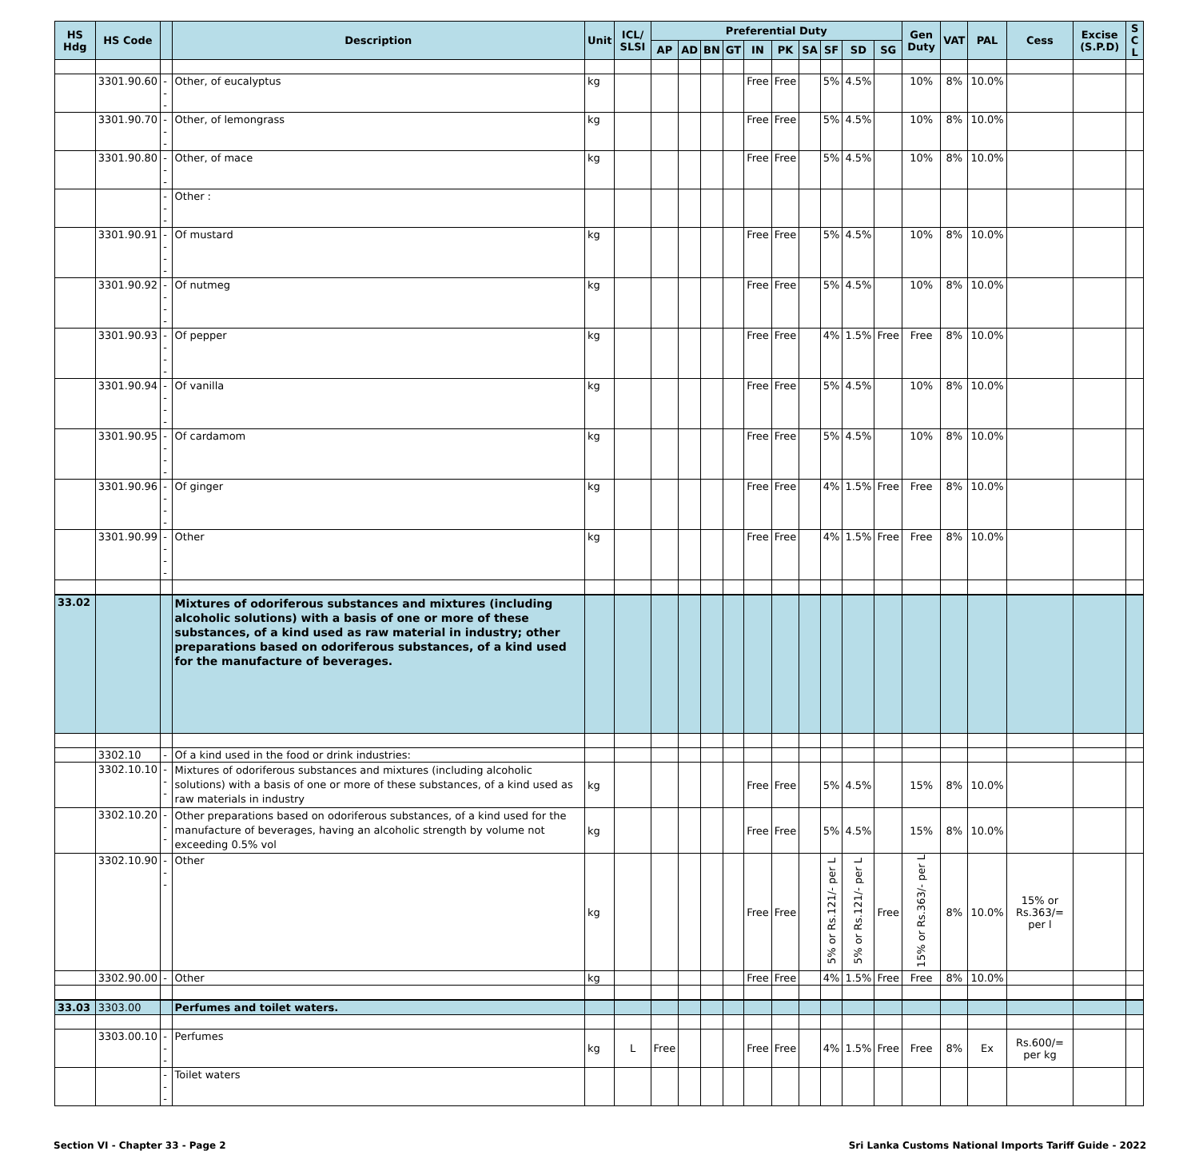| HS Hdg | HS Code | | Description | Unit | ICL/ SLSI | Preferential Duty | | | | | | | | | | Gen Duty | VAT | PAL | Cess | Excise (S.P.D) | S C L |
| --- | --- | --- | --- | --- | --- | --- | --- | --- | --- | --- | --- | --- | --- | --- | --- | --- | --- | --- | --- | --- | --- |
| | | | | | | AP | AD | BN | GT | IN | PK | SA | SF | SD | SG | | | | | | |
| | 3301.90.60 | --- | Other, of eucalyptus | kg | | | | | | Free | Free | | 5% | 4.5% | | 10% | 8% | 10.0% | | | |
| | 3301.90.70 | --- | Other, of lemongrass | kg | | | | | | Free | Free | | 5% | 4.5% | | 10% | 8% | 10.0% | | | |
| | 3301.90.80 | --- | Other, of mace | kg | | | | | | Free | Free | | 5% | 4.5% | | 10% | 8% | 10.0% | | | |
| | | --- | Other : | | | | | | | | | | | | | | | | | | |
| | 3301.90.91 | ---- | Of mustard | kg | | | | | | Free | Free | | 5% | 4.5% | | 10% | 8% | 10.0% | | | |
| | 3301.90.92 | ---- | Of nutmeg | kg | | | | | | Free | Free | | 5% | 4.5% | | 10% | 8% | 10.0% | | | |
| | 3301.90.93 | ---- | Of pepper | kg | | | | | | Free | Free | | 4% | 1.5% | Free | Free | 8% | 10.0% | | | |
| | 3301.90.94 | ---- | Of vanilla | kg | | | | | | Free | Free | | 5% | 4.5% | | 10% | 8% | 10.0% | | | |
| | 3301.90.95 | ---- | Of cardamom | kg | | | | | | Free | Free | | 5% | 4.5% | | 10% | 8% | 10.0% | | | |
| | 3301.90.96 | ---- | Of ginger | kg | | | | | | Free | Free | | 4% | 1.5% | Free | Free | 8% | 10.0% | | | |
| | 3301.90.99 | ---- | Other | kg | | | | | | Free | Free | | 4% | 1.5% | Free | Free | 8% | 10.0% | | | |
| 33.02 | | | Mixtures of odoriferous substances and mixtures (including alcoholic solutions) with a basis of one or more of these substances, of a kind used as raw material in industry; other preparations based on odoriferous substances, of a kind used for the manufacture of beverages. | | | | | | | | | | | | | | | | | | |
| | 3302.10 | - | Of a kind used in the food or drink industries: | | | | | | | | | | | | | | | | | | |
| | 3302.10.10 | --- | Mixtures of odoriferous substances and mixtures (including alcoholic solutions) with a basis of one or more of these substances, of a kind used as raw materials in industry | kg | | | | | | Free | Free | | 5% | 4.5% | | 15% | 8% | 10.0% | | | |
| | 3302.10.20 | --- | Other preparations based on odoriferous substances, of a kind used for the manufacture of beverages, having an alcoholic strength by volume not exceeding 0.5% vol | kg | | | | | | Free | Free | | 5% | 4.5% | | 15% | 8% | 10.0% | | | |
| | 3302.10.90 | --- | Other | kg | | | | | | Free | Free | | 5% or Rs.121/- per L | 5% or Rs.121/- per L | Free | 15% or Rs.363/- per L | 8% | 10.0% | 15% or Rs.363/= per l | | |
| | 3302.90.00 | - | Other | kg | | | | | | Free | Free | | 4% | 1.5% | Free | Free | 8% | 10.0% | | | |
| 33.03 | 3303.00 | | Perfumes and toilet waters. | | | | | | | | | | | | | | | | | | |
| | 3303.00.10 | --- | Perfumes | kg | L | Free | | | | Free | Free | | 4% | 1.5% | Free | Free | 8% | Ex | Rs.600/= per kg | | |
| | | --- | Toilet waters | | | | | | | | | | | | | | | | | | |
Section VI - Chapter 33 - Page 2 Sri Lanka Customs National Imports Tariff Guide - 2022